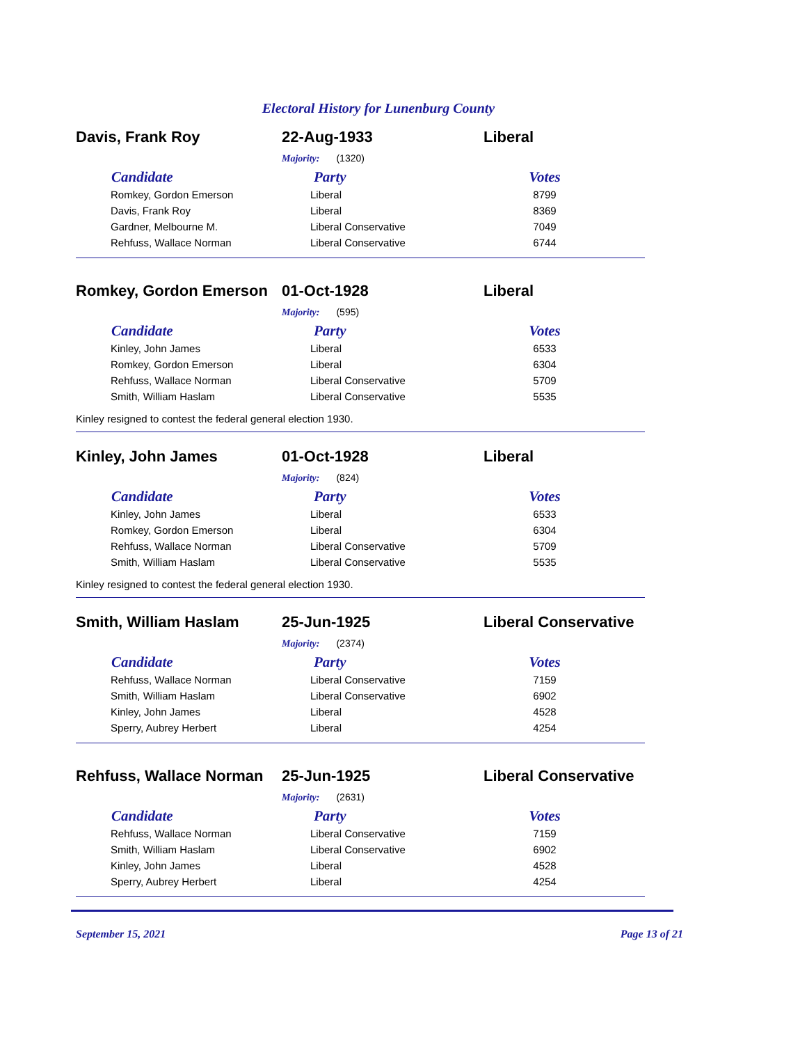Electoral History for Lunenburg County
Davis, Frank Roy 22-Aug-1933 Liberal
Majority: (1320)
| Candidate | Party | Votes |
| --- | --- | --- |
| Romkey, Gordon Emerson | Liberal | 8799 |
| Davis, Frank Roy | Liberal | 8369 |
| Gardner, Melbourne M. | Liberal Conservative | 7049 |
| Rehfuss, Wallace Norman | Liberal Conservative | 6744 |
Romkey, Gordon Emerson 01-Oct-1928 Liberal
Majority: (595)
| Candidate | Party | Votes |
| --- | --- | --- |
| Kinley, John James | Liberal | 6533 |
| Romkey, Gordon Emerson | Liberal | 6304 |
| Rehfuss, Wallace Norman | Liberal Conservative | 5709 |
| Smith, William Haslam | Liberal Conservative | 5535 |
Kinley resigned to contest the federal general election 1930.
Kinley, John James 01-Oct-1928 Liberal
Majority: (824)
| Candidate | Party | Votes |
| --- | --- | --- |
| Kinley, John James | Liberal | 6533 |
| Romkey, Gordon Emerson | Liberal | 6304 |
| Rehfuss, Wallace Norman | Liberal Conservative | 5709 |
| Smith, William Haslam | Liberal Conservative | 5535 |
Kinley resigned to contest the federal general election 1930.
Smith, William Haslam 25-Jun-1925 Liberal Conservative
Majority: (2374)
| Candidate | Party | Votes |
| --- | --- | --- |
| Rehfuss, Wallace Norman | Liberal Conservative | 7159 |
| Smith, William Haslam | Liberal Conservative | 6902 |
| Kinley, John James | Liberal | 4528 |
| Sperry, Aubrey Herbert | Liberal | 4254 |
Rehfuss, Wallace Norman 25-Jun-1925 Liberal Conservative
Majority: (2631)
| Candidate | Party | Votes |
| --- | --- | --- |
| Rehfuss, Wallace Norman | Liberal Conservative | 7159 |
| Smith, William Haslam | Liberal Conservative | 6902 |
| Kinley, John James | Liberal | 4528 |
| Sperry, Aubrey Herbert | Liberal | 4254 |
September 15, 2021 Page 13 of 21